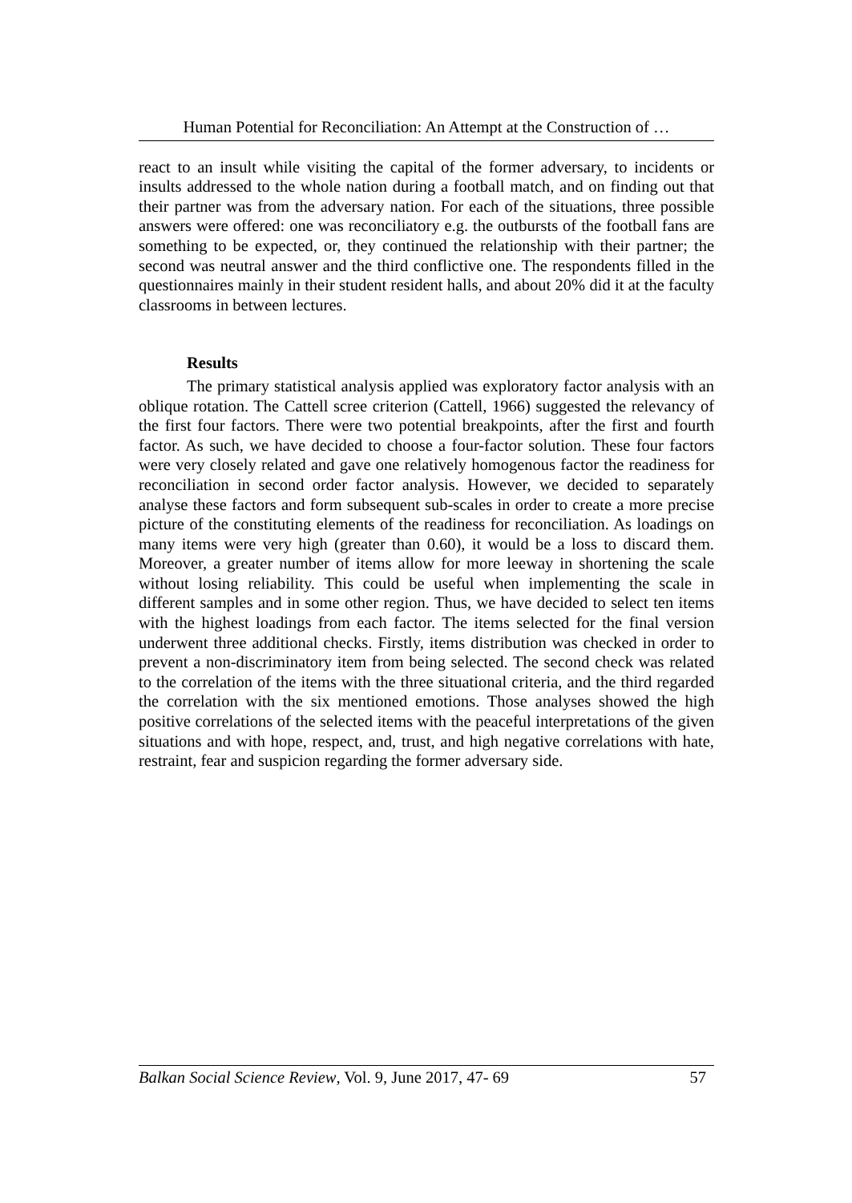Human Potential for Reconciliation: An Attempt at the Construction of …
react to an insult while visiting the capital of the former adversary, to incidents or insults addressed to the whole nation during a football match, and on finding out that their partner was from the adversary nation. For each of the situations, three possible answers were offered: one was reconciliatory e.g. the outbursts of the football fans are something to be expected, or, they continued the relationship with their partner; the second was neutral answer and the third conflictive one. The respondents filled in the questionnaires mainly in their student resident halls, and about 20% did it at the faculty classrooms in between lectures.
Results
The primary statistical analysis applied was exploratory factor analysis with an oblique rotation. The Cattell scree criterion (Cattell, 1966) suggested the relevancy of the first four factors. There were two potential breakpoints, after the first and fourth factor. As such, we have decided to choose a four-factor solution. These four factors were very closely related and gave one relatively homogenous factor the readiness for reconciliation in second order factor analysis. However, we decided to separately analyse these factors and form subsequent sub-scales in order to create a more precise picture of the constituting elements of the readiness for reconciliation. As loadings on many items were very high (greater than 0.60), it would be a loss to discard them. Moreover, a greater number of items allow for more leeway in shortening the scale without losing reliability. This could be useful when implementing the scale in different samples and in some other region. Thus, we have decided to select ten items with the highest loadings from each factor. The items selected for the final version underwent three additional checks. Firstly, items distribution was checked in order to prevent a non-discriminatory item from being selected. The second check was related to the correlation of the items with the three situational criteria, and the third regarded the correlation with the six mentioned emotions. Those analyses showed the high positive correlations of the selected items with the peaceful interpretations of the given situations and with hope, respect, and, trust, and high negative correlations with hate, restraint, fear and suspicion regarding the former adversary side.
Balkan Social Science Review, Vol. 9, June 2017, 47- 69 57